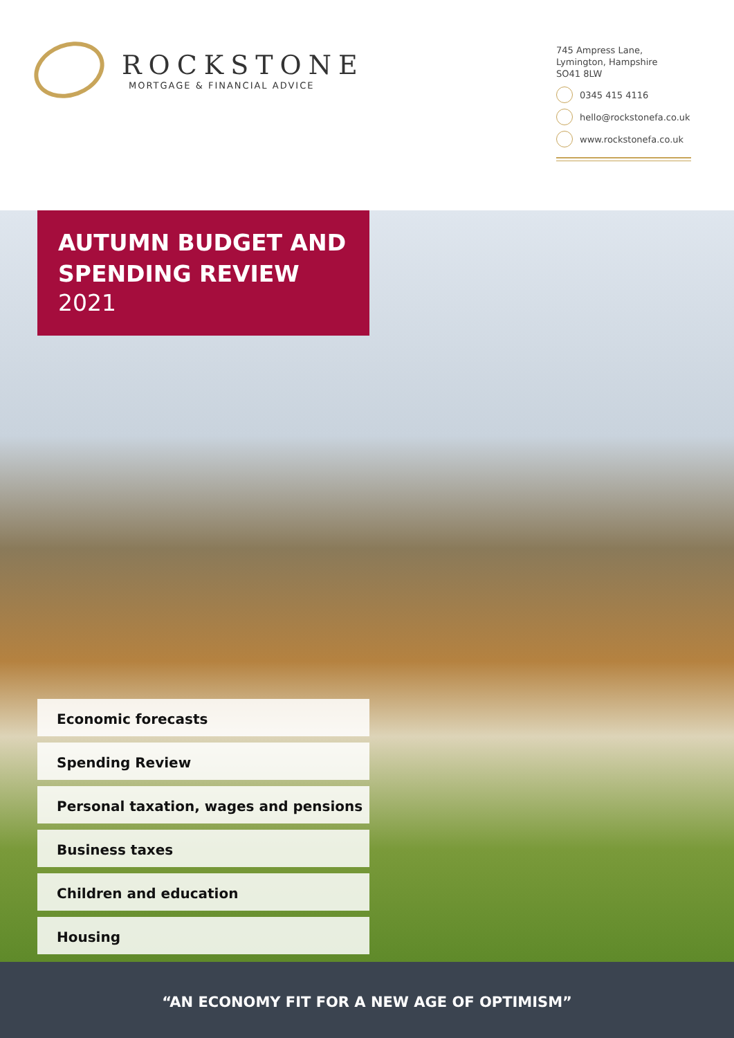ROCKSTONE
MORTGAGE & FINANCIAL ADVICE
745 Ampress Lane,
Lymington, Hampshire
SO41 8LW
0345 415 4116
hello@rockstonefa.co.uk
www.rockstonefa.co.uk
AUTUMN BUDGET AND SPENDING REVIEW
2021
Economic forecasts
Spending Review
Personal taxation, wages and pensions
Business taxes
Children and education
Housing
“AN ECONOMY FIT FOR A NEW AGE OF OPTIMISM”